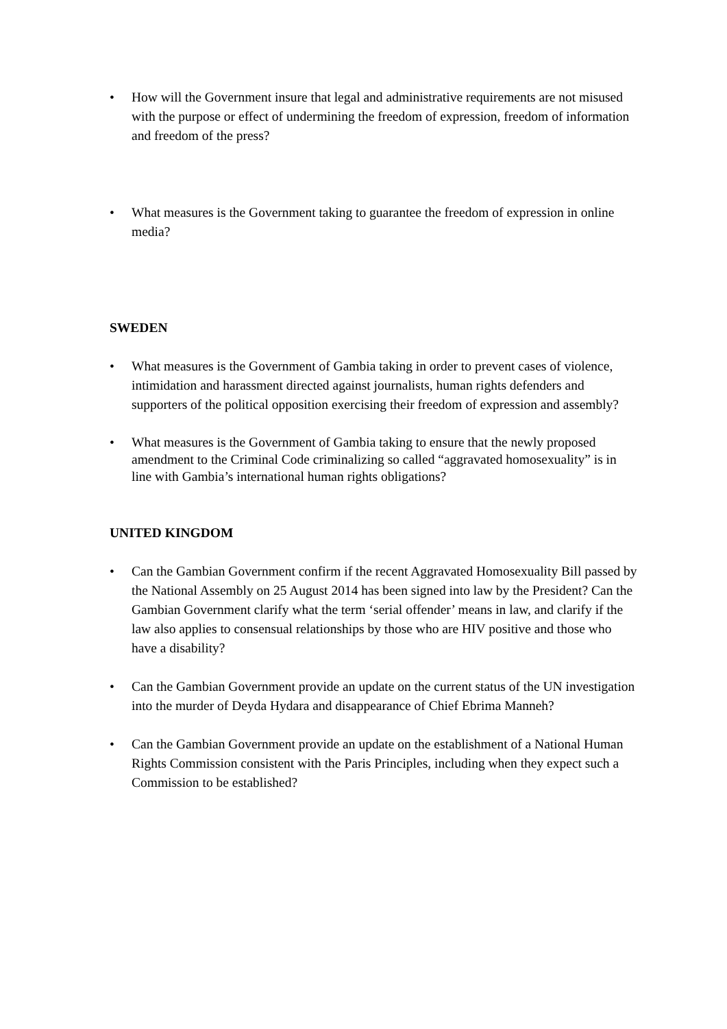• How will the Government insure that legal and administrative requirements are not misused with the purpose or effect of undermining the freedom of expression, freedom of information and freedom of the press?
• What measures is the Government taking to guarantee the freedom of expression in online media?
SWEDEN
• What measures is the Government of Gambia taking in order to prevent cases of violence, intimidation and harassment directed against journalists, human rights defenders and supporters of the political opposition exercising their freedom of expression and assembly?
• What measures is the Government of Gambia taking to ensure that the newly proposed amendment to the Criminal Code criminalizing so called “aggravated homosexuality” is in line with Gambia’s international human rights obligations?
UNITED KINGDOM
• Can the Gambian Government confirm if the recent Aggravated Homosexuality Bill passed by the National Assembly on 25 August 2014 has been signed into law by the President? Can the Gambian Government clarify what the term ‘serial offender’ means in law, and clarify if the law also applies to consensual relationships by those who are HIV positive and those who have a disability?
• Can the Gambian Government provide an update on the current status of the UN investigation into the murder of Deyda Hydara and disappearance of Chief Ebrima Manneh?
• Can the Gambian Government provide an update on the establishment of a National Human Rights Commission consistent with the Paris Principles, including when they expect such a Commission to be established?